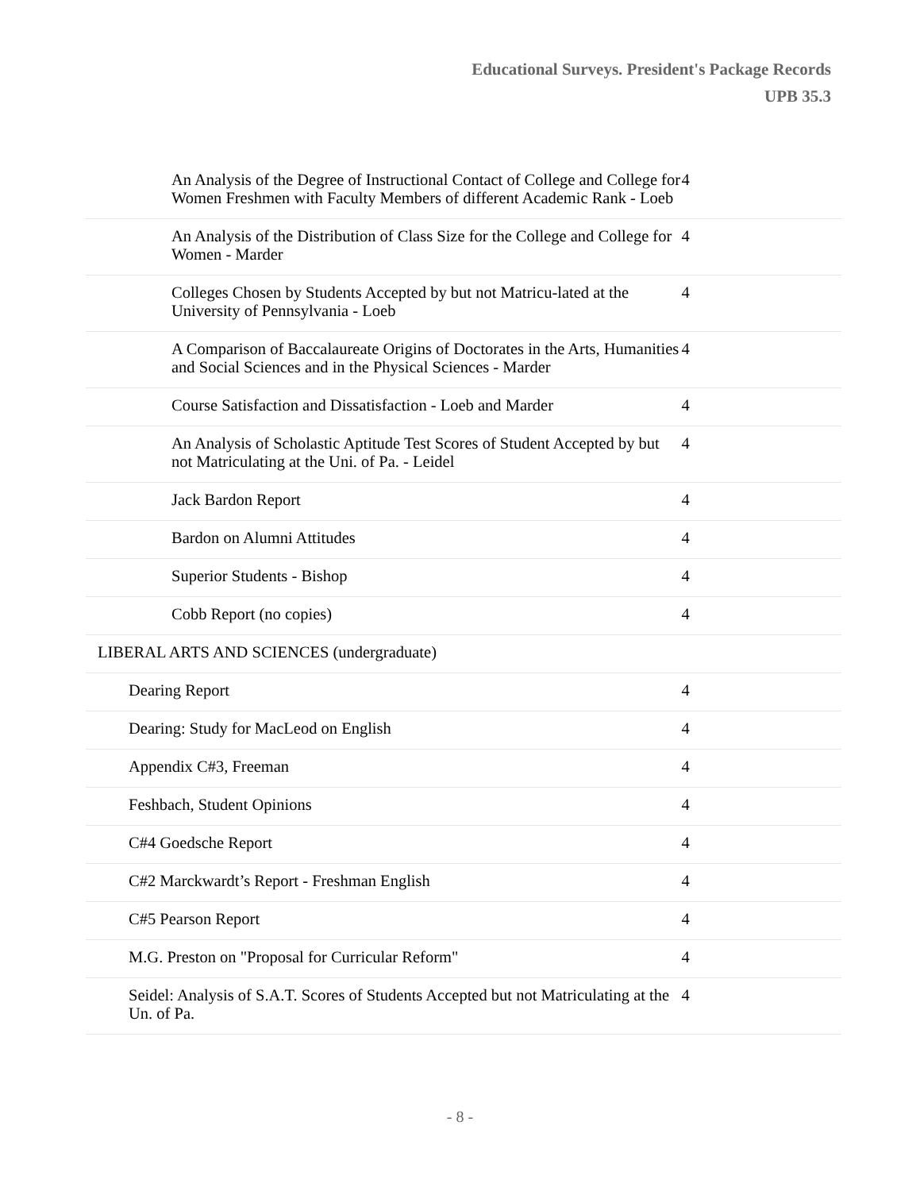Educational Surveys. President's Package Records
UPB 35.3
| An Analysis of the Degree of Instructional Contact of College and College for Women Freshmen with Faculty Members of different Academic Rank - Loeb | 4 |
| An Analysis of the Distribution of Class Size for the College and College for Women - Marder | 4 |
| Colleges Chosen by Students Accepted by but not Matricu-lated at the University of Pennsylvania - Loeb | 4 |
| A Comparison of Baccalaureate Origins of Doctorates in the Arts, Humanities and Social Sciences and in the Physical Sciences - Marder | 4 |
| Course Satisfaction and Dissatisfaction - Loeb and Marder | 4 |
| An Analysis of Scholastic Aptitude Test Scores of Student Accepted by but not Matriculating at the Uni. of Pa. - Leidel | 4 |
| Jack Bardon Report | 4 |
| Bardon on Alumni Attitudes | 4 |
| Superior Students - Bishop | 4 |
| Cobb Report (no copies) | 4 |
| LIBERAL ARTS AND SCIENCES (undergraduate) | |
| Dearing Report | 4 |
| Dearing: Study for MacLeod on English | 4 |
| Appendix C#3, Freeman | 4 |
| Feshbach, Student Opinions | 4 |
| C#4 Goedsche Report | 4 |
| C#2 Marckwardt’s Report - Freshman English | 4 |
| C#5 Pearson Report | 4 |
| M.G. Preston on "Proposal for Curricular Reform" | 4 |
| Seidel: Analysis of S.A.T. Scores of Students Accepted but not Matriculating at the Un. of Pa. | 4 |
- 8 -